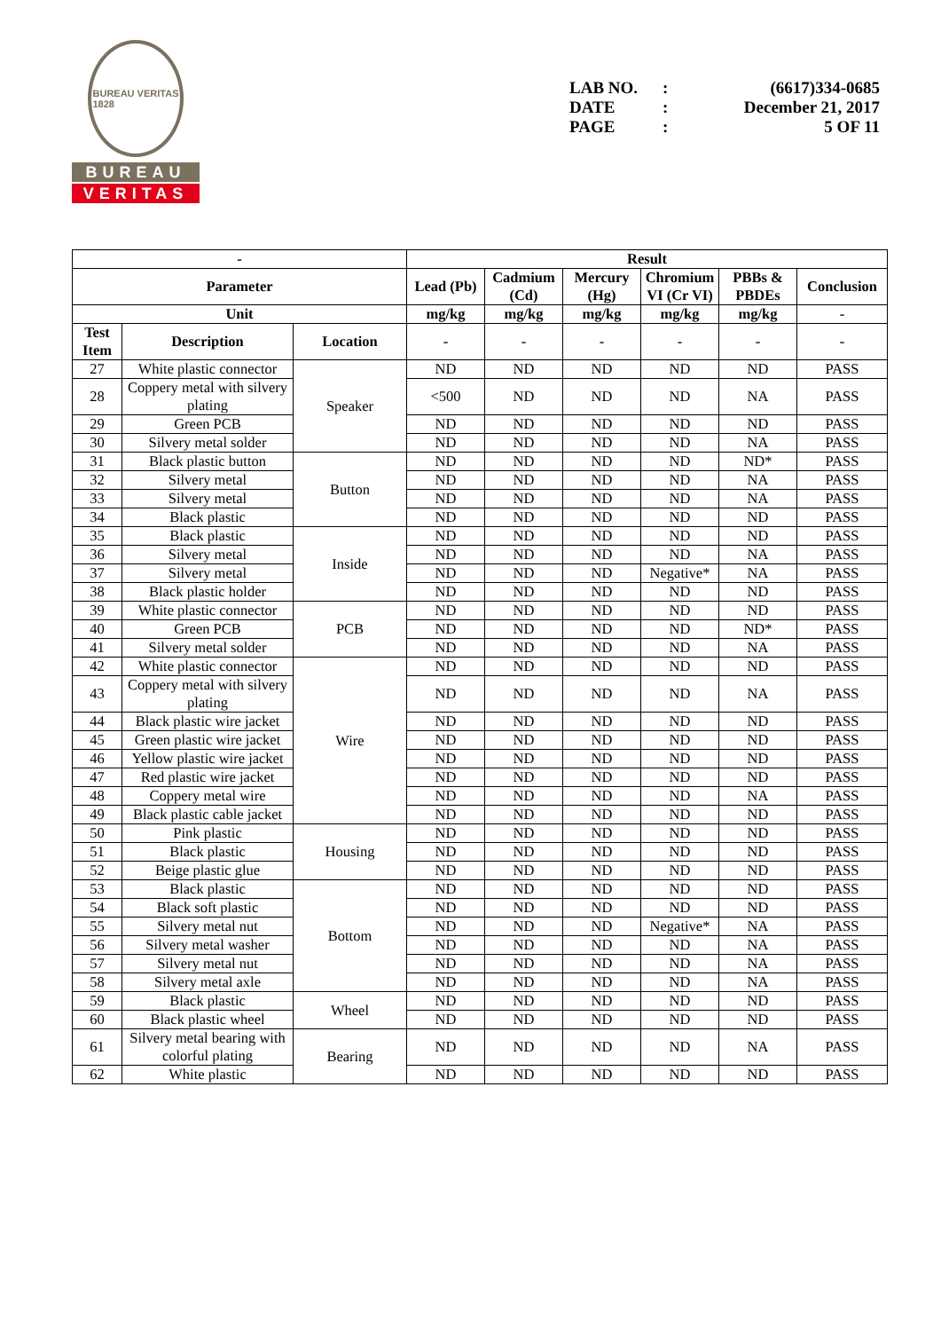BUREAU VERITAS
1828
BUREAU
VERITAS
LAB NO.: (6617)334-0685
DATE: December 21, 2017
PAGE: 5 OF 11
| - | | | Result | | | | | |
| --- | --- | --- | --- | --- | --- | --- | --- | --- |
| Parameter | | | Lead (Pb) | Cadmium (Cd) | Mercury (Hg) | Chromium VI (Cr VI) | PBBs & PBDEs | Conclusion |
| Unit | | | mg/kg | mg/kg | mg/kg | mg/kg | mg/kg | - |
| Test Item | Description | Location | - | - | - | - | - | - |
| 27 | White plastic connector | Speaker | ND | ND | ND | ND | ND | PASS |
| 28 | Coppery metal with silvery plating | | <500 | ND | ND | ND | NA | PASS |
| 29 | Green PCB | | ND | ND | ND | ND | ND | PASS |
| 30 | Silvery metal solder | | ND | ND | ND | ND | NA | PASS |
| 31 | Black plastic button | Button | ND | ND | ND | ND | ND* | PASS |
| 32 | Silvery metal | | ND | ND | ND | ND | NA | PASS |
| 33 | Silvery metal | | ND | ND | ND | ND | NA | PASS |
| 34 | Black plastic | | ND | ND | ND | ND | ND | PASS |
| 35 | Black plastic | Inside | ND | ND | ND | ND | ND | PASS |
| 36 | Silvery metal | | ND | ND | ND | ND | NA | PASS |
| 37 | Silvery metal | | ND | ND | ND | Negative* | NA | PASS |
| 38 | Black plastic holder | | ND | ND | ND | ND | ND | PASS |
| 39 | White plastic connector | PCB | ND | ND | ND | ND | ND | PASS |
| 40 | Green PCB | | ND | ND | ND | ND | ND* | PASS |
| 41 | Silvery metal solder | | ND | ND | ND | ND | NA | PASS |
| 42 | White plastic connector | Wire | ND | ND | ND | ND | ND | PASS |
| 43 | Coppery metal with silvery plating | | ND | ND | ND | ND | NA | PASS |
| 44 | Black plastic wire jacket | | ND | ND | ND | ND | ND | PASS |
| 45 | Green plastic wire jacket | | ND | ND | ND | ND | ND | PASS |
| 46 | Yellow plastic wire jacket | | ND | ND | ND | ND | ND | PASS |
| 47 | Red plastic wire jacket | | ND | ND | ND | ND | ND | PASS |
| 48 | Coppery metal wire | | ND | ND | ND | ND | NA | PASS |
| 49 | Black plastic cable jacket | | ND | ND | ND | ND | ND | PASS |
| 50 | Pink plastic | Housing | ND | ND | ND | ND | ND | PASS |
| 51 | Black plastic | | ND | ND | ND | ND | ND | PASS |
| 52 | Beige plastic glue | | ND | ND | ND | ND | ND | PASS |
| 53 | Black plastic | Bottom | ND | ND | ND | ND | ND | PASS |
| 54 | Black soft plastic | | ND | ND | ND | ND | ND | PASS |
| 55 | Silvery metal nut | | ND | ND | ND | Negative* | NA | PASS |
| 56 | Silvery metal washer | | ND | ND | ND | ND | NA | PASS |
| 57 | Silvery metal nut | | ND | ND | ND | ND | NA | PASS |
| 58 | Silvery metal axle | | ND | ND | ND | ND | NA | PASS |
| 59 | Black plastic | Wheel | ND | ND | ND | ND | ND | PASS |
| 60 | Black plastic wheel | | ND | ND | ND | ND | ND | PASS |
| 61 | Silvery metal bearing with colorful plating | Bearing | ND | ND | ND | ND | NA | PASS |
| 62 | White plastic | | ND | ND | ND | ND | ND | PASS |